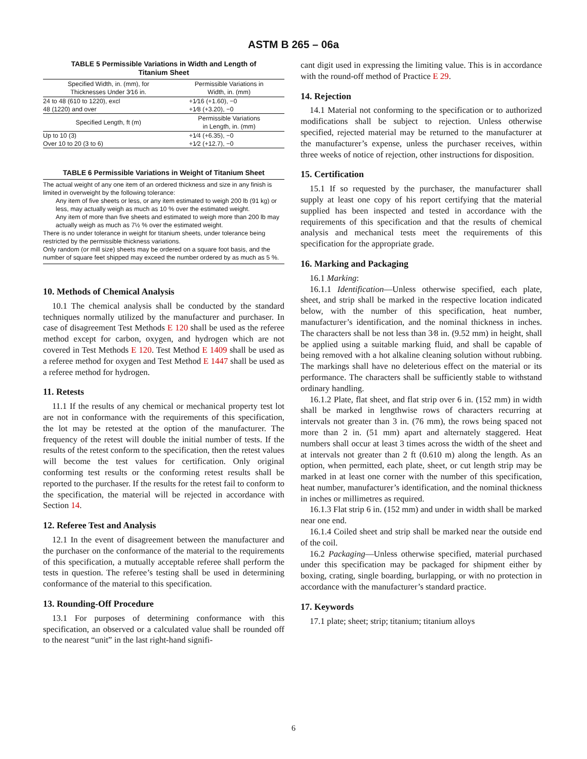ASTM B 265 – 06a
TABLE 5 Permissible Variations in Width and Length of
Titanium Sheet
| Specified Width, in. (mm), for Thicknesses Under 3⁄16 in. | Permissible Variations in Width, in. (mm) |
| --- | --- |
| 24 to 48 (610 to 1220), excl | +1⁄16 (+1.60), −0 |
| 48 (1220) and over | +1⁄8 (+3.20), −0 |
| Specified Length, ft (m) | Permissible Variations in Length, in. (mm) |
| Up to 10 (3) | +1⁄4 (+6.35), −0 |
| Over 10 to 20 (3 to 6) | +1⁄2 (+12.7), −0 |
TABLE 6 Permissible Variations in Weight of Titanium Sheet
The actual weight of any one item of an ordered thickness and size in any finish is limited in overweight by the following tolerance:
Any item of five sheets or less, or any item estimated to weigh 200 lb (91 kg) or less, may actually weigh as much as 10 % over the estimated weight.
Any item of more than five sheets and estimated to weigh more than 200 lb may actually weigh as much as 7½ % over the estimated weight.
There is no under tolerance in weight for titanium sheets, under tolerance being restricted by the permissible thickness variations.
Only random (or mill size) sheets may be ordered on a square foot basis, and the number of square feet shipped may exceed the number ordered by as much as 5 %.
10. Methods of Chemical Analysis
10.1 The chemical analysis shall be conducted by the standard techniques normally utilized by the manufacturer and purchaser. In case of disagreement Test Methods E 120 shall be used as the referee method except for carbon, oxygen, and hydrogen which are not covered in Test Methods E 120. Test Method E 1409 shall be used as a referee method for oxygen and Test Method E 1447 shall be used as a referee method for hydrogen.
11. Retests
11.1 If the results of any chemical or mechanical property test lot are not in conformance with the requirements of this specification, the lot may be retested at the option of the manufacturer. The frequency of the retest will double the initial number of tests. If the results of the retest conform to the specification, then the retest values will become the test values for certification. Only original conforming test results or the conforming retest results shall be reported to the purchaser. If the results for the retest fail to conform to the specification, the material will be rejected in accordance with Section 14.
12. Referee Test and Analysis
12.1 In the event of disagreement between the manufacturer and the purchaser on the conformance of the material to the requirements of this specification, a mutually acceptable referee shall perform the tests in question. The referee’s testing shall be used in determining conformance of the material to this specification.
13. Rounding-Off Procedure
13.1 For purposes of determining conformance with this specification, an observed or a calculated value shall be rounded off to the nearest “unit” in the last right-hand signifi-
cant digit used in expressing the limiting value. This is in accordance with the round-off method of Practice E 29.
14. Rejection
14.1 Material not conforming to the specification or to authorized modifications shall be subject to rejection. Unless otherwise specified, rejected material may be returned to the manufacturer at the manufacturer’s expense, unless the purchaser receives, within three weeks of notice of rejection, other instructions for disposition.
15. Certification
15.1 If so requested by the purchaser, the manufacturer shall supply at least one copy of his report certifying that the material supplied has been inspected and tested in accordance with the requirements of this specification and that the results of chemical analysis and mechanical tests meet the requirements of this specification for the appropriate grade.
16. Marking and Packaging
16.1 Marking:
16.1.1 Identification—Unless otherwise specified, each plate, sheet, and strip shall be marked in the respective location indicated below, with the number of this specification, heat number, manufacturer’s identification, and the nominal thickness in inches. The characters shall be not less than 3⁄8 in. (9.52 mm) in height, shall be applied using a suitable marking fluid, and shall be capable of being removed with a hot alkaline cleaning solution without rubbing. The markings shall have no deleterious effect on the material or its performance. The characters shall be sufficiently stable to withstand ordinary handling.
16.1.2 Plate, flat sheet, and flat strip over 6 in. (152 mm) in width shall be marked in lengthwise rows of characters recurring at intervals not greater than 3 in. (76 mm), the rows being spaced not more than 2 in. (51 mm) apart and alternately staggered. Heat numbers shall occur at least 3 times across the width of the sheet and at intervals not greater than 2 ft (0.610 m) along the length. As an option, when permitted, each plate, sheet, or cut length strip may be marked in at least one corner with the number of this specification, heat number, manufacturer’s identification, and the nominal thickness in inches or millimetres as required.
16.1.3 Flat strip 6 in. (152 mm) and under in width shall be marked near one end.
16.1.4 Coiled sheet and strip shall be marked near the outside end of the coil.
16.2 Packaging—Unless otherwise specified, material purchased under this specification may be packaged for shipment either by boxing, crating, single boarding, burlapping, or with no protection in accordance with the manufacturer’s standard practice.
17. Keywords
17.1 plate; sheet; strip; titanium; titanium alloys
6